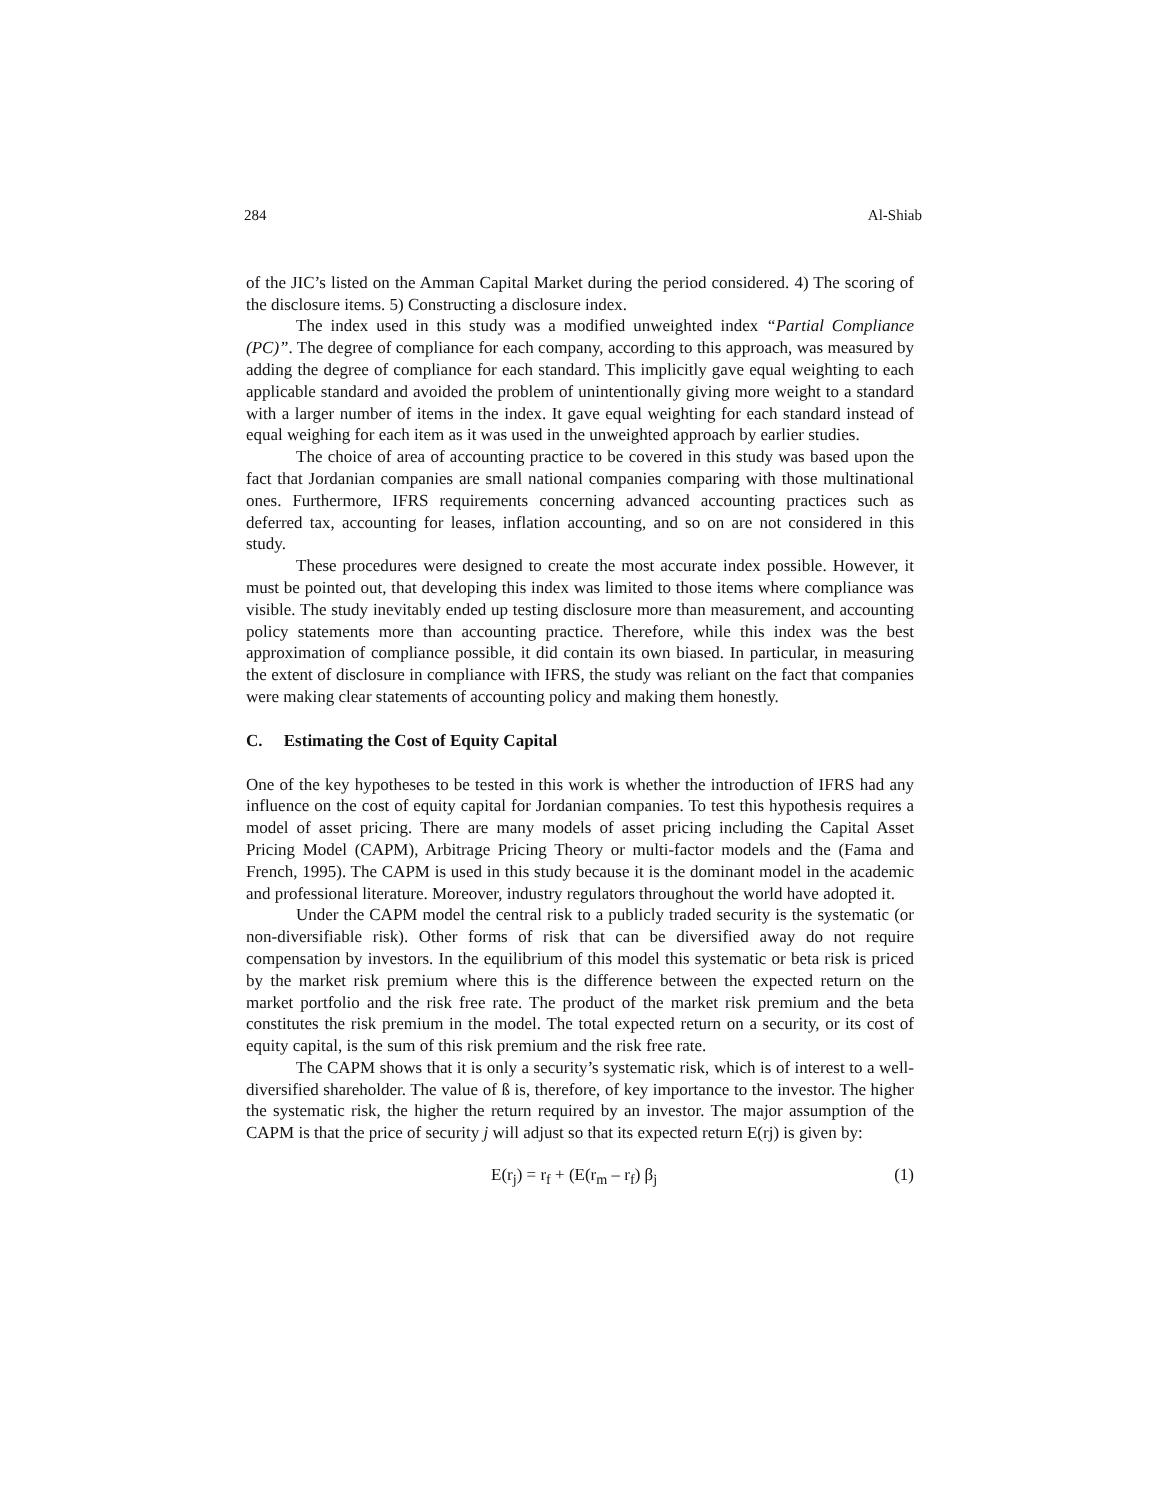284 Al-Shiab
of the JIC’s listed on the Amman Capital Market during the period considered. 4) The scoring of the disclosure items. 5) Constructing a disclosure index.
The index used in this study was a modified unweighted index “Partial Compliance (PC)”. The degree of compliance for each company, according to this approach, was measured by adding the degree of compliance for each standard. This implicitly gave equal weighting to each applicable standard and avoided the problem of unintentionally giving more weight to a standard with a larger number of items in the index. It gave equal weighting for each standard instead of equal weighing for each item as it was used in the unweighted approach by earlier studies.
The choice of area of accounting practice to be covered in this study was based upon the fact that Jordanian companies are small national companies comparing with those multinational ones. Furthermore, IFRS requirements concerning advanced accounting practices such as deferred tax, accounting for leases, inflation accounting, and so on are not considered in this study.
These procedures were designed to create the most accurate index possible. However, it must be pointed out, that developing this index was limited to those items where compliance was visible. The study inevitably ended up testing disclosure more than measurement, and accounting policy statements more than accounting practice. Therefore, while this index was the best approximation of compliance possible, it did contain its own biased. In particular, in measuring the extent of disclosure in compliance with IFRS, the study was reliant on the fact that companies were making clear statements of accounting policy and making them honestly.
C. Estimating the Cost of Equity Capital
One of the key hypotheses to be tested in this work is whether the introduction of IFRS had any influence on the cost of equity capital for Jordanian companies. To test this hypothesis requires a model of asset pricing. There are many models of asset pricing including the Capital Asset Pricing Model (CAPM), Arbitrage Pricing Theory or multi-factor models and the (Fama and French, 1995). The CAPM is used in this study because it is the dominant model in the academic and professional literature. Moreover, industry regulators throughout the world have adopted it.
Under the CAPM model the central risk to a publicly traded security is the systematic (or non-diversifiable risk). Other forms of risk that can be diversified away do not require compensation by investors. In the equilibrium of this model this systematic or beta risk is priced by the market risk premium where this is the difference between the expected return on the market portfolio and the risk free rate. The product of the market risk premium and the beta constitutes the risk premium in the model. The total expected return on a security, or its cost of equity capital, is the sum of this risk premium and the risk free rate.
The CAPM shows that it is only a security’s systematic risk, which is of interest to a well-diversified shareholder. The value of ß is, therefore, of key importance to the investor. The higher the systematic risk, the higher the return required by an investor. The major assumption of the CAPM is that the price of security j will adjust so that its expected return E(rj) is given by:
E(r<sub>j</sub>) = r<sub>f</sub> + (E(r<sub>m</sub> – r<sub>f</sub>) β<sub>j</sub> (1)